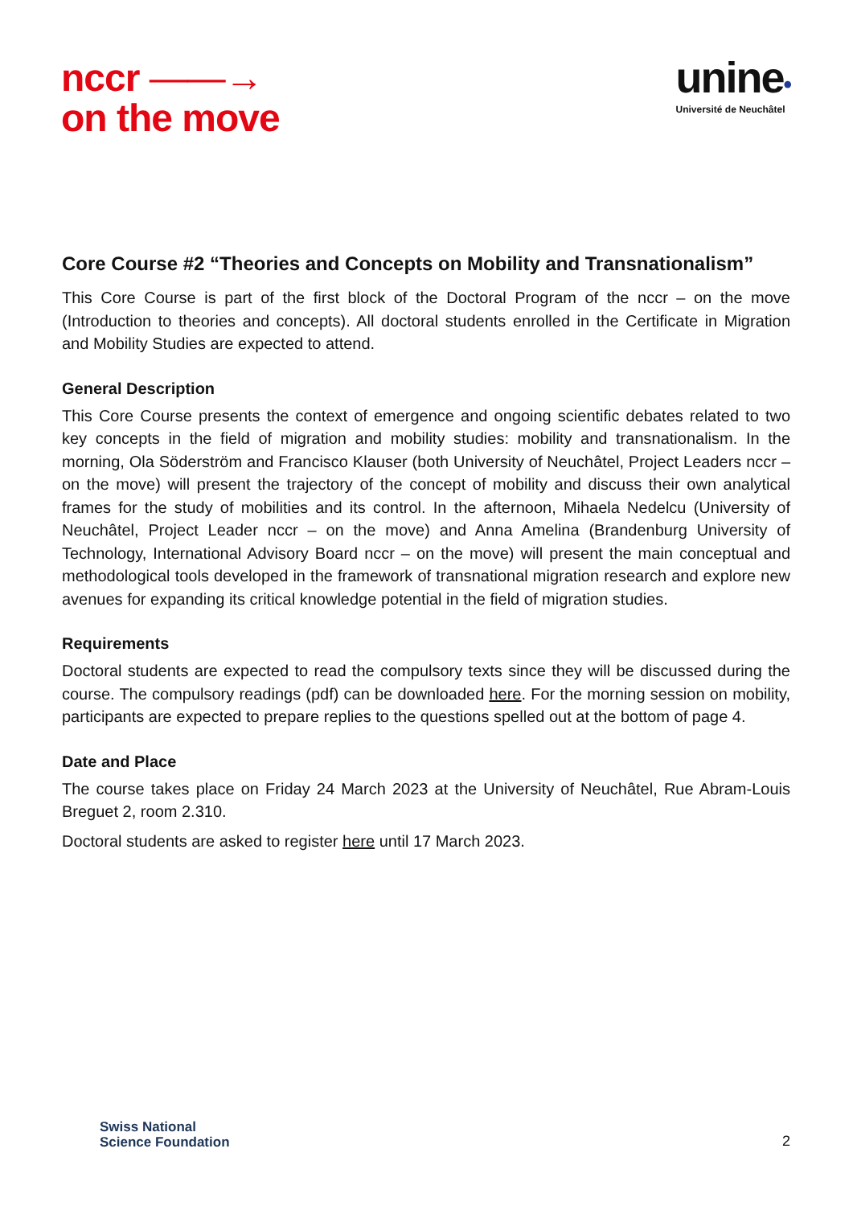nccr ——→
on the move
unine•
Université de Neuchâtel
Core Course #2 “Theories and Concepts on Mobility and Transnationalism”
This Core Course is part of the first block of the Doctoral Program of the nccr – on the move (Introduction to theories and concepts). All doctoral students enrolled in the Certificate in Migration and Mobility Studies are expected to attend.
General Description
This Core Course presents the context of emergence and ongoing scientific debates related to two key concepts in the field of migration and mobility studies: mobility and transnationalism. In the morning, Ola Söderström and Francisco Klauser (both University of Neuchâtel, Project Leaders nccr – on the move) will present the trajectory of the concept of mobility and discuss their own analytical frames for the study of mobilities and its control. In the afternoon, Mihaela Nedelcu (University of Neuchâtel, Project Leader nccr – on the move) and Anna Amelina (Brandenburg University of Technology, International Advisory Board nccr – on the move) will present the main conceptual and methodological tools developed in the framework of transnational migration research and explore new avenues for expanding its critical knowledge potential in the field of migration studies.
Requirements
Doctoral students are expected to read the compulsory texts since they will be discussed during the course. The compulsory readings (pdf) can be downloaded here. For the morning session on mobility, participants are expected to prepare replies to the questions spelled out at the bottom of page 4.
Date and Place
The course takes place on Friday 24 March 2023 at the University of Neuchâtel, Rue Abram-Louis Breguet 2, room 2.310.
Doctoral students are asked to register here until 17 March 2023.
Swiss National
Science Foundation
2